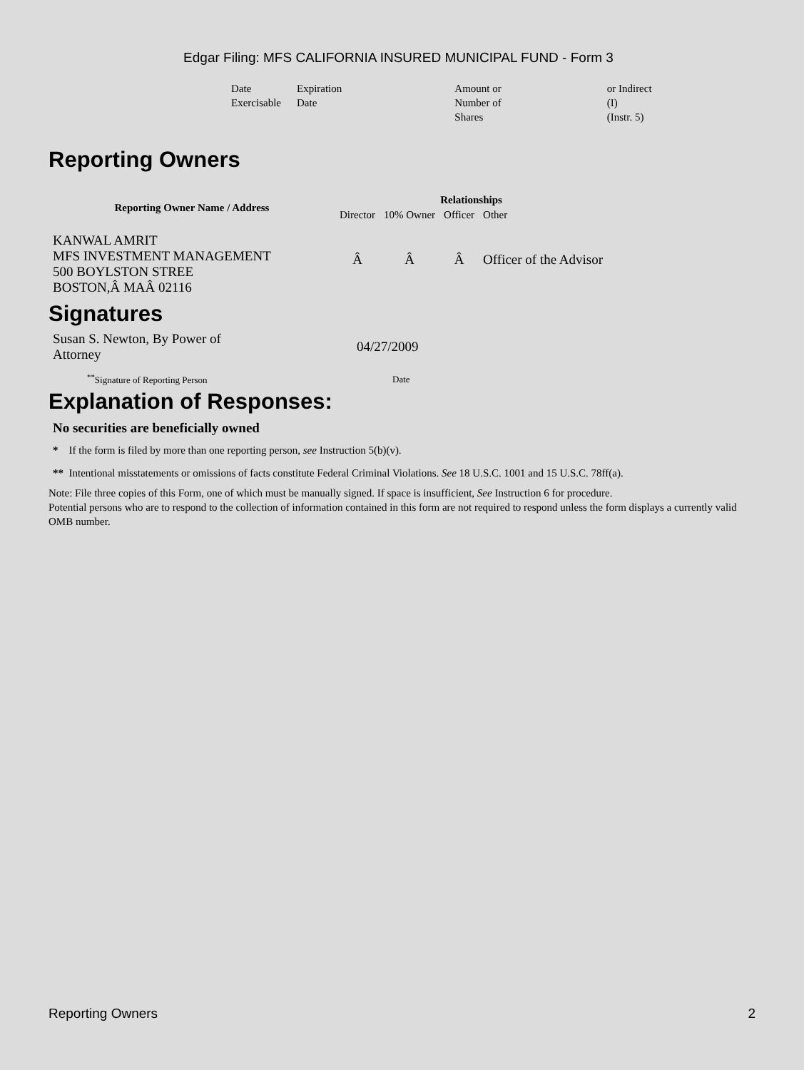Edgar Filing: MFS CALIFORNIA INSURED MUNICIPAL FUND - Form 3
| Date Exercisable | Expiration Date | Amount or Number of Shares | or Indirect (I) (Instr. 5) |
Reporting Owners
| Reporting Owner Name / Address | Relationships | | | |
| --- | --- | --- | --- | --- |
| | Director | 10% Owner | Officer | Other |
| KANWAL AMRIT MFS INVESTMENT MANAGEMENT 500 BOYLSTON STREE BOSTON,Â MAÂ 02116 | Â | Â | Â | Officer of the Advisor |
Signatures
| Susan S. Newton, By Power of Attorney | 04/27/2009 |
| <sup>**</sup> Signature of Reporting Person | Date |
Explanation of Responses:
No securities are beneficially owned
* If the form is filed by more than one reporting person, see Instruction 5(b)(v).
** Intentional misstatements or omissions of facts constitute Federal Criminal Violations. See 18 U.S.C. 1001 and 15 U.S.C. 78ff(a).
Note: File three copies of this Form, one of which must be manually signed. If space is insufficient, See Instruction 6 for procedure.
Potential persons who are to respond to the collection of information contained in this form are not required to respond unless the form displays a currently valid OMB number.
Reporting Owners 2